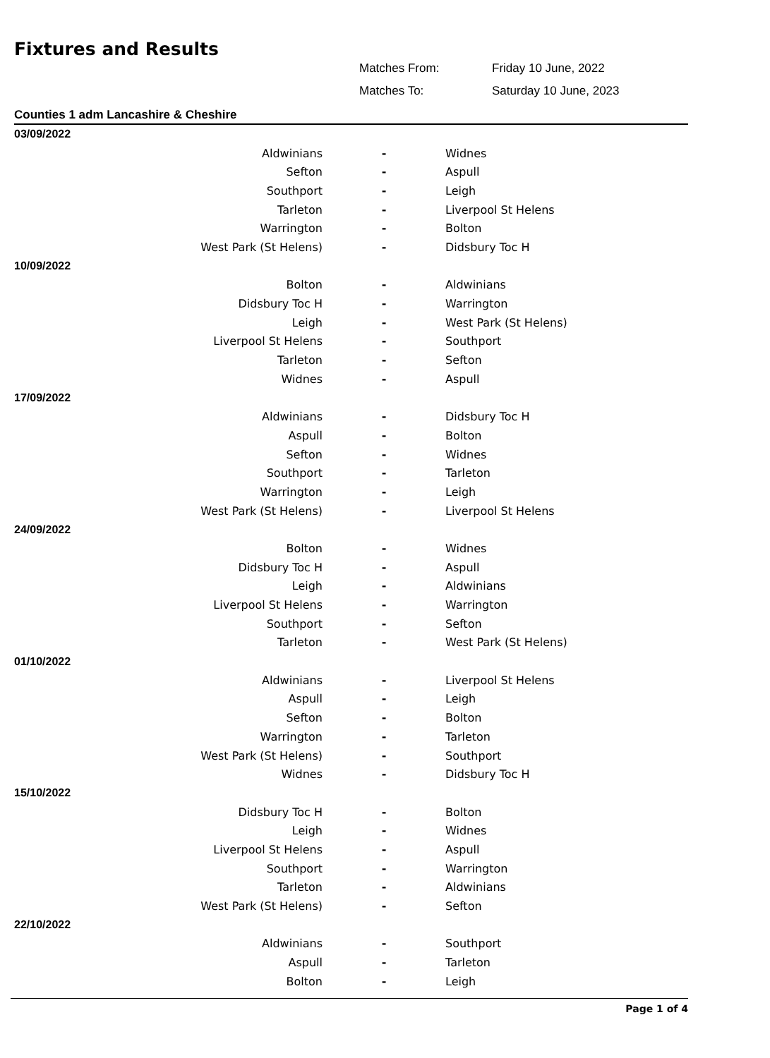Fixtures and Results
Matches From: Friday 10 June, 2022
Matches To: Saturday 10 June, 2023
Counties 1 adm Lancashire & Cheshire
| 03/09/2022 | | |
| Aldwinians | - | Widnes |
| Sefton | - | Aspull |
| Southport | - | Leigh |
| Tarleton | - | Liverpool St Helens |
| Warrington | - | Bolton |
| West Park (St Helens) | - | Didsbury Toc H |
| 10/09/2022 | | |
| Bolton | - | Aldwinians |
| Didsbury Toc H | - | Warrington |
| Leigh | - | West Park (St Helens) |
| Liverpool St Helens | - | Southport |
| Tarleton | - | Sefton |
| Widnes | - | Aspull |
| 17/09/2022 | | |
| Aldwinians | - | Didsbury Toc H |
| Aspull | - | Bolton |
| Sefton | - | Widnes |
| Southport | - | Tarleton |
| Warrington | - | Leigh |
| West Park (St Helens) | - | Liverpool St Helens |
| 24/09/2022 | | |
| Bolton | - | Widnes |
| Didsbury Toc H | - | Aspull |
| Leigh | - | Aldwinians |
| Liverpool St Helens | - | Warrington |
| Southport | - | Sefton |
| Tarleton | - | West Park (St Helens) |
| 01/10/2022 | | |
| Aldwinians | - | Liverpool St Helens |
| Aspull | - | Leigh |
| Sefton | - | Bolton |
| Warrington | - | Tarleton |
| West Park (St Helens) | - | Southport |
| Widnes | - | Didsbury Toc H |
| 15/10/2022 | | |
| Didsbury Toc H | - | Bolton |
| Leigh | - | Widnes |
| Liverpool St Helens | - | Aspull |
| Southport | - | Warrington |
| Tarleton | - | Aldwinians |
| West Park (St Helens) | - | Sefton |
| 22/10/2022 | | |
| Aldwinians | - | Southport |
| Aspull | - | Tarleton |
| Bolton | - | Leigh |
Page 1 of 4